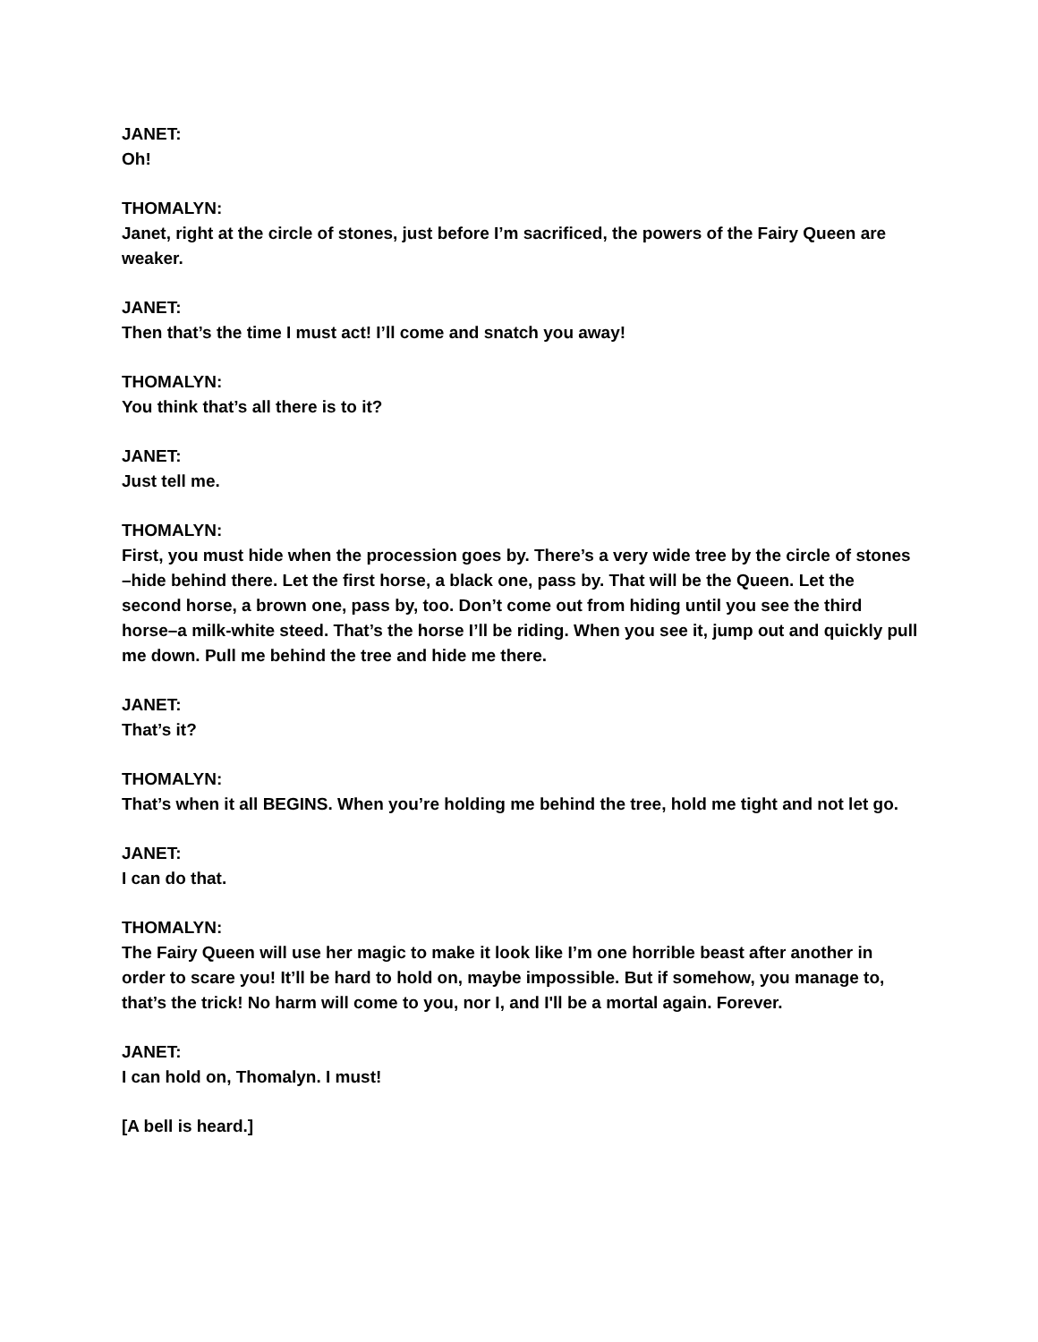JANET:
Oh!
THOMALYN:
Janet, right at the circle of stones, just before I’m sacrificed, the powers of the Fairy Queen are weaker.
JANET:
Then that’s the time I must act! I’ll come and snatch you away!
THOMALYN:
You think that’s all there is to it?
JANET:
Just tell me.
THOMALYN:
First, you must hide when the procession goes by. There’s a very wide tree by the circle of stones –hide behind there. Let the first horse, a black one, pass by. That will be the Queen. Let the second horse, a brown one, pass by, too. Don’t come out from hiding until you see the third horse–a milk-white steed. That’s the horse I’ll be riding. When you see it, jump out and quickly pull me down. Pull me behind the tree and hide me there.
JANET:
That’s it?
THOMALYN:
That’s when it all BEGINS. When you’re holding me behind the tree, hold me tight and not let go.
JANET:
I can do that.
THOMALYN:
The Fairy Queen will use her magic to make it look like I’m one horrible beast after another in order to scare you! It’ll be hard to hold on, maybe impossible. But if somehow, you manage to, that’s the trick! No harm will come to you, nor I, and I'll be a mortal again. Forever.
JANET:
I can hold on, Thomalyn. I must!
[A bell is heard.]